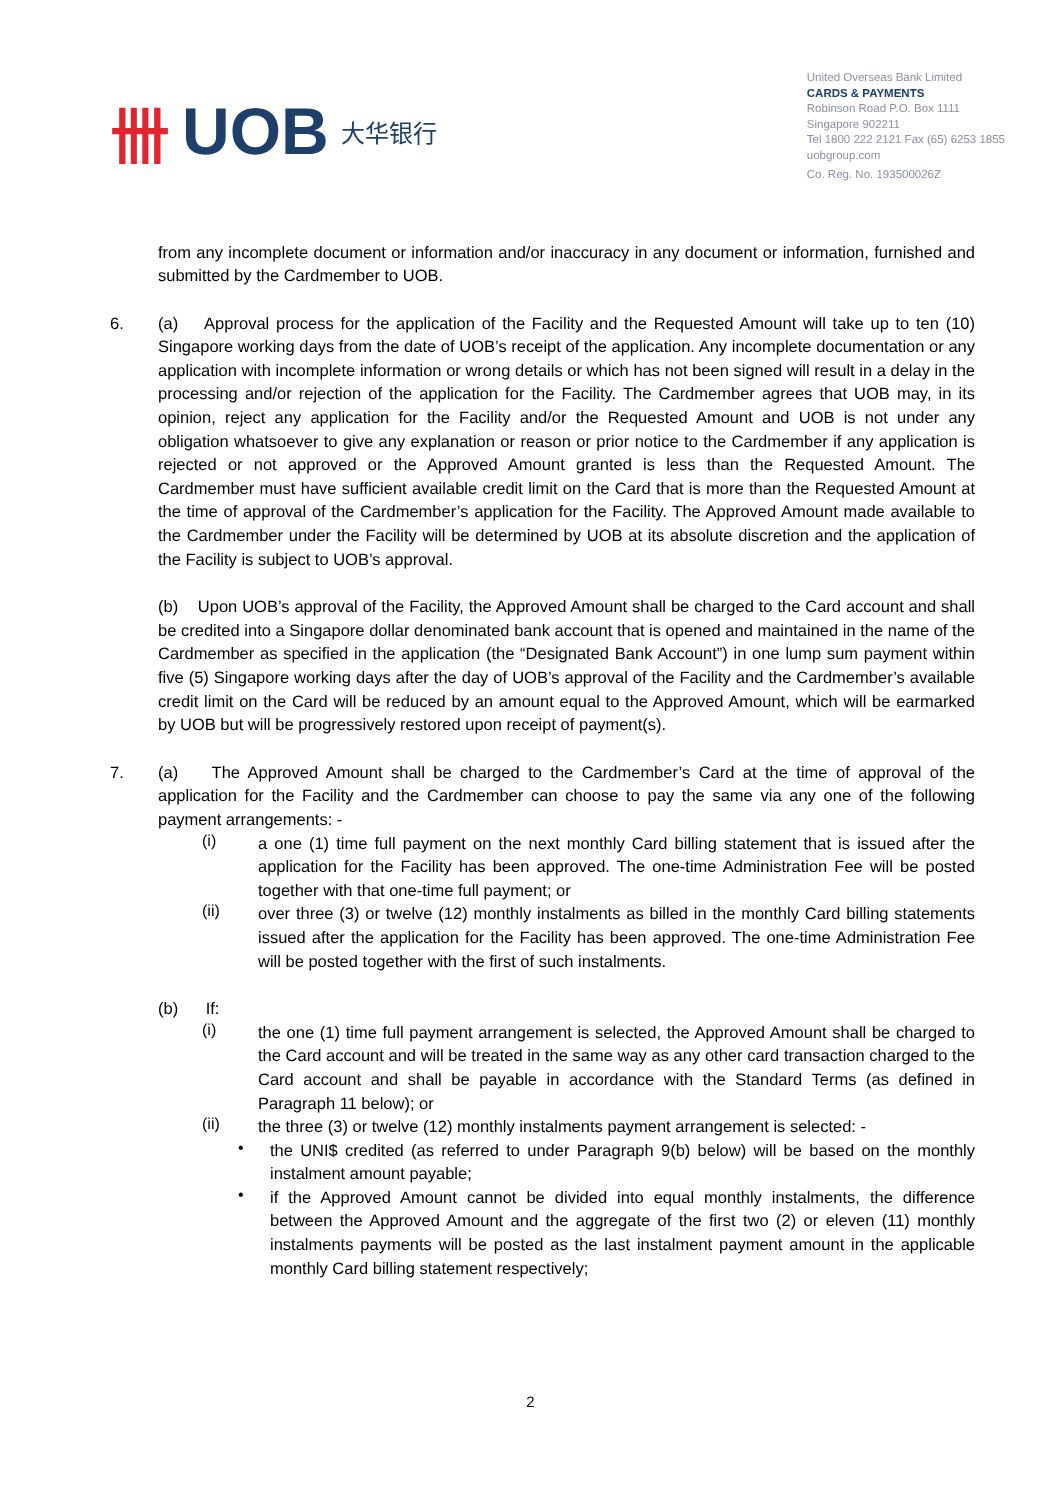卌 UOB 大华银行
United Overseas Bank Limited
CARDS & PAYMENTS
Robinson Road P.O. Box 1111
Singapore 902211
Tel 1800 222 2121 Fax (65) 6253 1855
uobgroup.com
Co. Reg. No. 193500026Z
from any incomplete document or information and/or inaccuracy in any document or information, furnished and submitted by the Cardmember to UOB.
6.
(a) Approval process for the application of the Facility and the Requested Amount will take up to ten (10) Singapore working days from the date of UOB’s receipt of the application. Any incomplete documentation or any application with incomplete information or wrong details or which has not been signed will result in a delay in the processing and/or rejection of the application for the Facility. The Cardmember agrees that UOB may, in its opinion, reject any application for the Facility and/or the Requested Amount and UOB is not under any obligation whatsoever to give any explanation or reason or prior notice to the Cardmember if any application is rejected or not approved or the Approved Amount granted is less than the Requested Amount. The Cardmember must have sufficient available credit limit on the Card that is more than the Requested Amount at the time of approval of the Cardmember’s application for the Facility. The Approved Amount made available to the Cardmember under the Facility will be determined by UOB at its absolute discretion and the application of the Facility is subject to UOB’s approval.
(b) Upon UOB’s approval of the Facility, the Approved Amount shall be charged to the Card account and shall be credited into a Singapore dollar denominated bank account that is opened and maintained in the name of the Cardmember as specified in the application (the “Designated Bank Account”) in one lump sum payment within five (5) Singapore working days after the day of UOB’s approval of the Facility and the Cardmember’s available credit limit on the Card will be reduced by an amount equal to the Approved Amount, which will be earmarked by UOB but will be progressively restored upon receipt of payment(s).
7.
(a) The Approved Amount shall be charged to the Cardmember’s Card at the time of approval of the application for the Facility and the Cardmember can choose to pay the same via any one of the following payment arrangements: -
(i)
a one (1) time full payment on the next monthly Card billing statement that is issued after the application for the Facility has been approved. The one-time Administration Fee will be posted together with that one-time full payment; or
(ii)
over three (3) or twelve (12) monthly instalments as billed in the monthly Card billing statements issued after the application for the Facility has been approved. The one-time Administration Fee will be posted together with the first of such instalments.
(b) If:
(i)
the one (1) time full payment arrangement is selected, the Approved Amount shall be charged to the Card account and will be treated in the same way as any other card transaction charged to the Card account and shall be payable in accordance with the Standard Terms (as defined in Paragraph 11 below); or
(ii)
the three (3) or twelve (12) monthly instalments payment arrangement is selected: -
•
the UNI$ credited (as referred to under Paragraph 9(b) below) will be based on the monthly instalment amount payable;
•
if the Approved Amount cannot be divided into equal monthly instalments, the difference between the Approved Amount and the aggregate of the first two (2) or eleven (11) monthly instalments payments will be posted as the last instalment payment amount in the applicable monthly Card billing statement respectively;
2